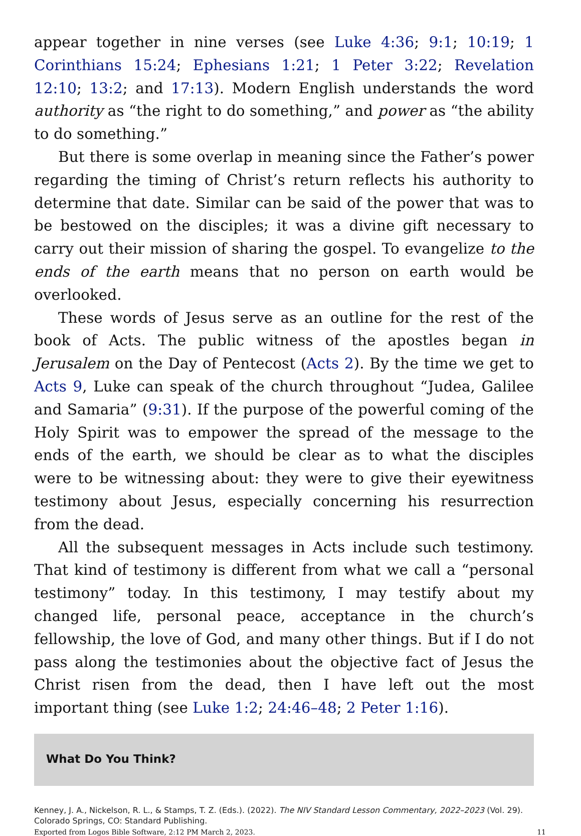appear together in nine verses (see Luke 4:36; 9:1; 10:19; 1 Corinthians 15:24; Ephesians 1:21; 1 Peter 3:22; Revelation 12:10; 13:2; and 17:13). Modern English understands the word authority as “the right to do something,” and power as “the ability to do something.”
But there is some overlap in meaning since the Father’s power regarding the timing of Christ’s return reflects his authority to determine that date. Similar can be said of the power that was to be bestowed on the disciples; it was a divine gift necessary to carry out their mission of sharing the gospel. To evangelize to the ends of the earth means that no person on earth would be overlooked.
These words of Jesus serve as an outline for the rest of the book of Acts. The public witness of the apostles began in Jerusalem on the Day of Pentecost (Acts 2). By the time we get to Acts 9, Luke can speak of the church throughout “Judea, Galilee and Samaria” (9:31). If the purpose of the powerful coming of the Holy Spirit was to empower the spread of the message to the ends of the earth, we should be clear as to what the disciples were to be witnessing about: they were to give their eyewitness testimony about Jesus, especially concerning his resurrection from the dead.
All the subsequent messages in Acts include such testimony. That kind of testimony is different from what we call a “personal testimony” today. In this testimony, I may testify about my changed life, personal peace, acceptance in the church’s fellowship, the love of God, and many other things. But if I do not pass along the testimonies about the objective fact of Jesus the Christ risen from the dead, then I have left out the most important thing (see Luke 1:2; 24:46–48; 2 Peter 1:16).
What Do You Think?
Kenney, J. A., Nickelson, R. L., & Stamps, T. Z. (Eds.). (2022). The NIV Standard Lesson Commentary, 2022–2023 (Vol. 29). Colorado Springs, CO: Standard Publishing.
Exported from Logos Bible Software, 2:12 PM March 2, 2023. 11